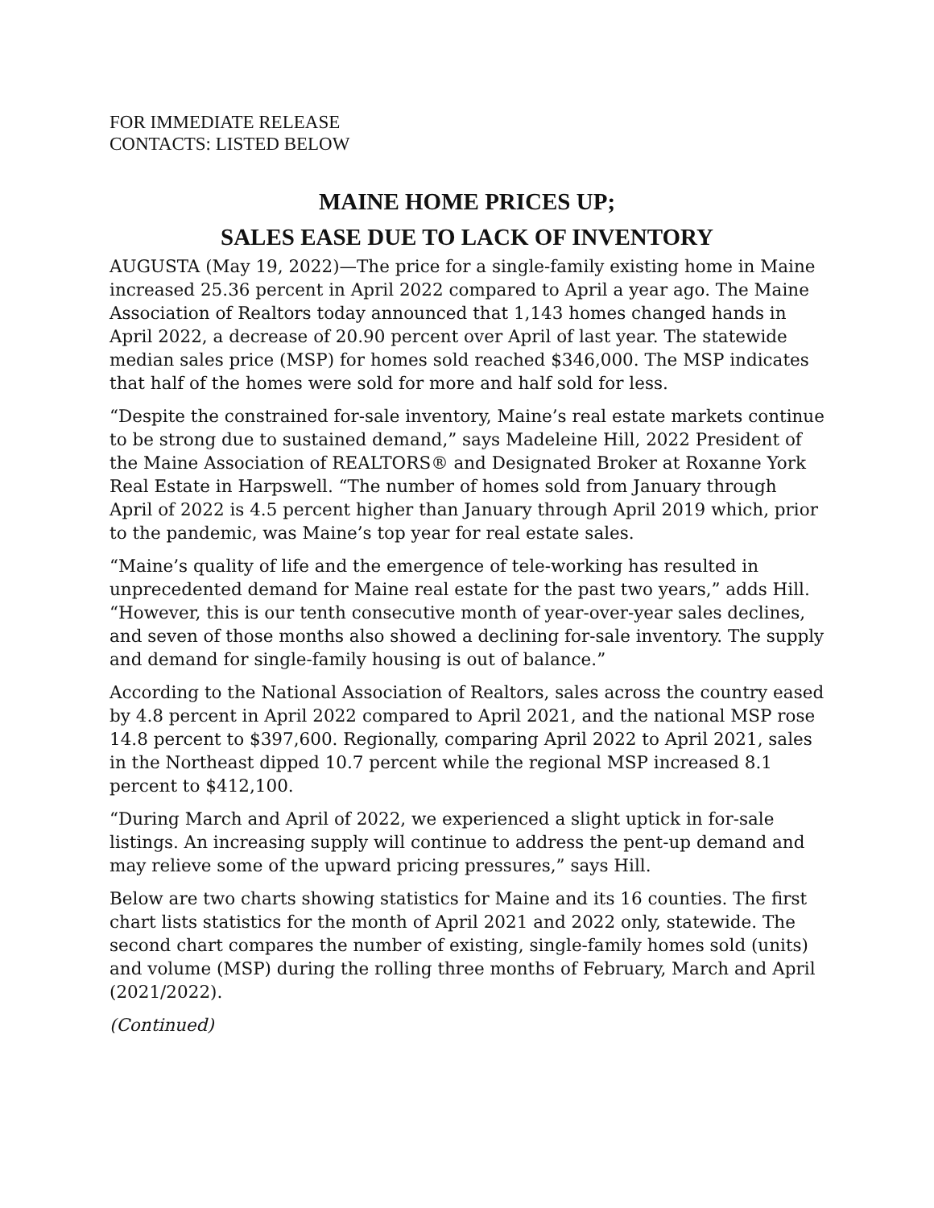FOR IMMEDIATE RELEASE
CONTACTS: LISTED BELOW
MAINE HOME PRICES UP;
SALES EASE DUE TO LACK OF INVENTORY
AUGUSTA (May 19, 2022)—The price for a single-family existing home in Maine increased 25.36 percent in April 2022 compared to April a year ago. The Maine Association of Realtors today announced that 1,143 homes changed hands in April 2022, a decrease of 20.90 percent over April of last year. The statewide median sales price (MSP) for homes sold reached $346,000. The MSP indicates that half of the homes were sold for more and half sold for less.
“Despite the constrained for-sale inventory, Maine’s real estate markets continue to be strong due to sustained demand,” says Madeleine Hill, 2022 President of the Maine Association of REALTORS® and Designated Broker at Roxanne York Real Estate in Harpswell. “The number of homes sold from January through April of 2022 is 4.5 percent higher than January through April 2019 which, prior to the pandemic, was Maine’s top year for real estate sales.
“Maine’s quality of life and the emergence of tele-working has resulted in unprecedented demand for Maine real estate for the past two years,” adds Hill. “However, this is our tenth consecutive month of year-over-year sales declines, and seven of those months also showed a declining for-sale inventory. The supply and demand for single-family housing is out of balance.”
According to the National Association of Realtors, sales across the country eased by 4.8 percent in April 2022 compared to April 2021, and the national MSP rose 14.8 percent to $397,600. Regionally, comparing April 2022 to April 2021, sales in the Northeast dipped 10.7 percent while the regional MSP increased 8.1 percent to $412,100.
“During March and April of 2022, we experienced a slight uptick in for-sale listings. An increasing supply will continue to address the pent-up demand and may relieve some of the upward pricing pressures,” says Hill.
Below are two charts showing statistics for Maine and its 16 counties. The first chart lists statistics for the month of April 2021 and 2022 only, statewide. The second chart compares the number of existing, single-family homes sold (units) and volume (MSP) during the rolling three months of February, March and April (2021/2022).
(Continued)